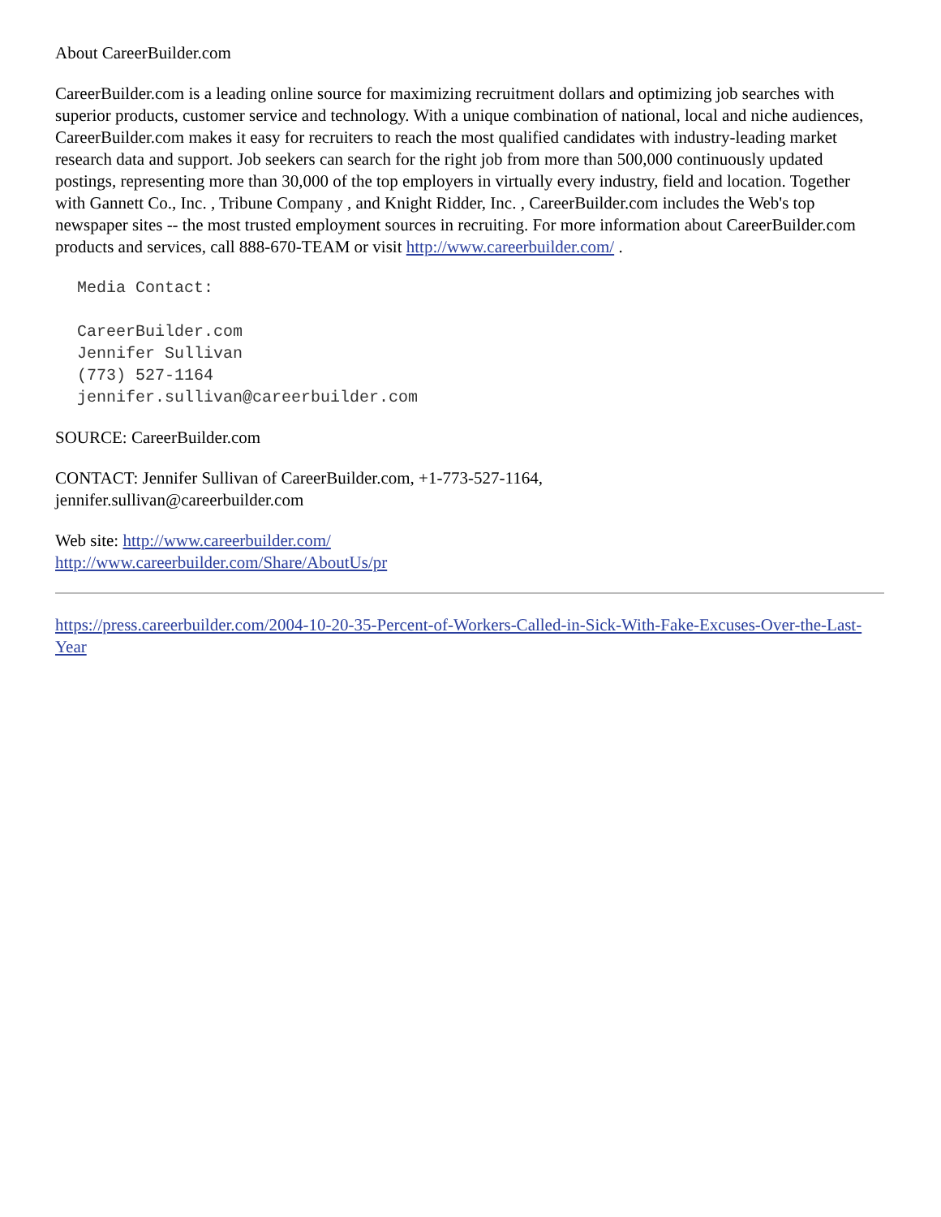About CareerBuilder.com
CareerBuilder.com is a leading online source for maximizing recruitment dollars and optimizing job searches with superior products, customer service and technology. With a unique combination of national, local and niche audiences, CareerBuilder.com makes it easy for recruiters to reach the most qualified candidates with industry-leading market research data and support. Job seekers can search for the right job from more than 500,000 continuously updated postings, representing more than 30,000 of the top employers in virtually every industry, field and location. Together with Gannett Co., Inc. , Tribune Company , and Knight Ridder, Inc. , CareerBuilder.com includes the Web's top newspaper sites -- the most trusted employment sources in recruiting. For more information about CareerBuilder.com products and services, call 888-670-TEAM or visit http://www.careerbuilder.com/ .
Media Contact:

CareerBuilder.com
Jennifer Sullivan
(773) 527-1164
jennifer.sullivan@careerbuilder.com
SOURCE: CareerBuilder.com
CONTACT: Jennifer Sullivan of CareerBuilder.com, +1-773-527-1164,
jennifer.sullivan@careerbuilder.com
Web site: http://www.careerbuilder.com/
http://www.careerbuilder.com/Share/AboutUs/pr
https://press.careerbuilder.com/2004-10-20-35-Percent-of-Workers-Called-in-Sick-With-Fake-Excuses-Over-the-Last-Year